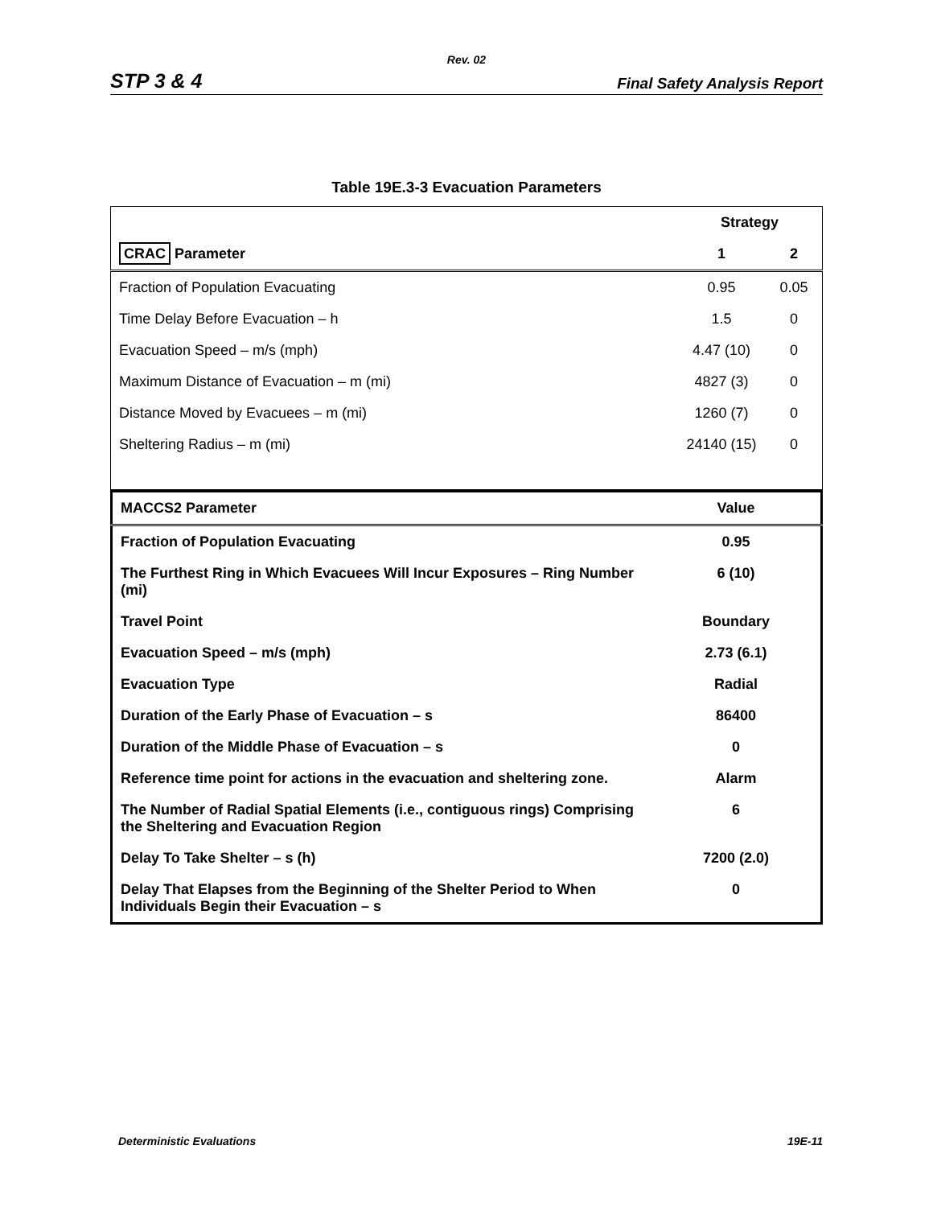Rev. 02
STP 3 & 4 Final Safety Analysis Report
Table 19E.3-3 Evacuation Parameters
| | Strategy | |
| --- | --- | --- |
| CRAC Parameter | 1 | 2 |
| Fraction of Population Evacuating | 0.95 | 0.05 |
| Time Delay Before Evacuation – h | 1.5 | 0 |
| Evacuation Speed – m/s (mph) | 4.47 (10) | 0 |
| Maximum Distance of Evacuation – m (mi) | 4827 (3) | 0 |
| Distance Moved by Evacuees – m (mi) | 1260 (7) | 0 |
| Sheltering Radius – m (mi) | 24140 (15) | 0 |
| MACCS2 Parameter | Value |
| Fraction of Population Evacuating | 0.95 |
| The Furthest Ring in Which Evacuees Will Incur Exposures – Ring Number (mi) | 6 (10) |
| Travel Point | Boundary |
| Evacuation Speed – m/s (mph) | 2.73 (6.1) |
| Evacuation Type | Radial |
| Duration of the Early Phase of Evacuation – s | 86400 |
| Duration of the Middle Phase of Evacuation – s | 0 |
| Reference time point for actions in the evacuation and sheltering zone. | Alarm |
| The Number of Radial Spatial Elements (i.e., contiguous rings) Comprising the Sheltering and Evacuation Region | 6 |
| Delay To Take Shelter – s (h) | 7200 (2.0) |
| Delay That Elapses from the Beginning of the Shelter Period to When Individuals Begin their Evacuation – s | 0 |
Deterministic Evaluations 19E-11